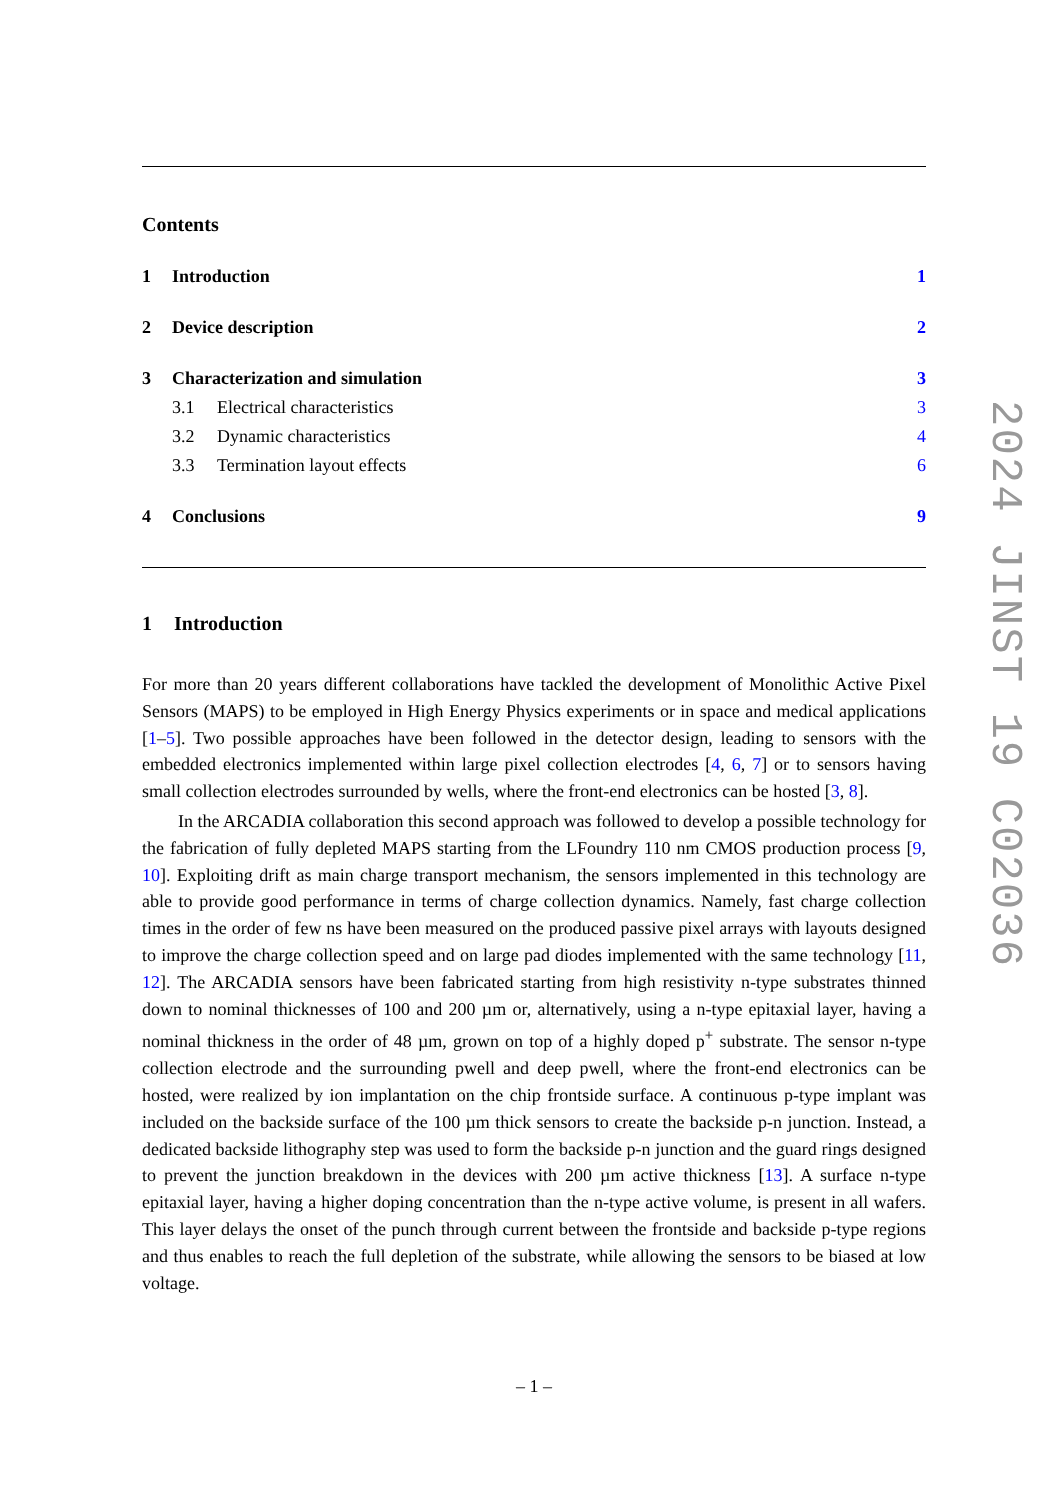Contents
1 Introduction 1
2 Device description 2
3 Characterization and simulation 3
3.1 Electrical characteristics 3
3.2 Dynamic characteristics 4
3.3 Termination layout effects 6
4 Conclusions 9
1 Introduction
For more than 20 years different collaborations have tackled the development of Monolithic Active Pixel Sensors (MAPS) to be employed in High Energy Physics experiments or in space and medical applications [1–5]. Two possible approaches have been followed in the detector design, leading to sensors with the embedded electronics implemented within large pixel collection electrodes [4, 6, 7] or to sensors having small collection electrodes surrounded by wells, where the front-end electronics can be hosted [3, 8].
In the ARCADIA collaboration this second approach was followed to develop a possible technology for the fabrication of fully depleted MAPS starting from the LFoundry 110 nm CMOS production process [9, 10]. Exploiting drift as main charge transport mechanism, the sensors implemented in this technology are able to provide good performance in terms of charge collection dynamics. Namely, fast charge collection times in the order of few ns have been measured on the produced passive pixel arrays with layouts designed to improve the charge collection speed and on large pad diodes implemented with the same technology [11, 12]. The ARCADIA sensors have been fabricated starting from high resistivity n-type substrates thinned down to nominal thicknesses of 100 and 200 µm or, alternatively, using a n-type epitaxial layer, having a nominal thickness in the order of 48 µm, grown on top of a highly doped p<sup>+</sup> substrate. The sensor n-type collection electrode and the surrounding pwell and deep pwell, where the front-end electronics can be hosted, were realized by ion implantation on the chip frontside surface. A continuous p-type implant was included on the backside surface of the 100 µm thick sensors to create the backside p-n junction. Instead, a dedicated backside lithography step was used to form the backside p-n junction and the guard rings designed to prevent the junction breakdown in the devices with 200 µm active thickness [13]. A surface n-type epitaxial layer, having a higher doping concentration than the n-type active volume, is present in all wafers. This layer delays the onset of the punch through current between the frontside and backside p-type regions and thus enables to reach the full depletion of the substrate, while allowing the sensors to be biased at low voltage.
– 1 –
2024 JINST 19 C02036